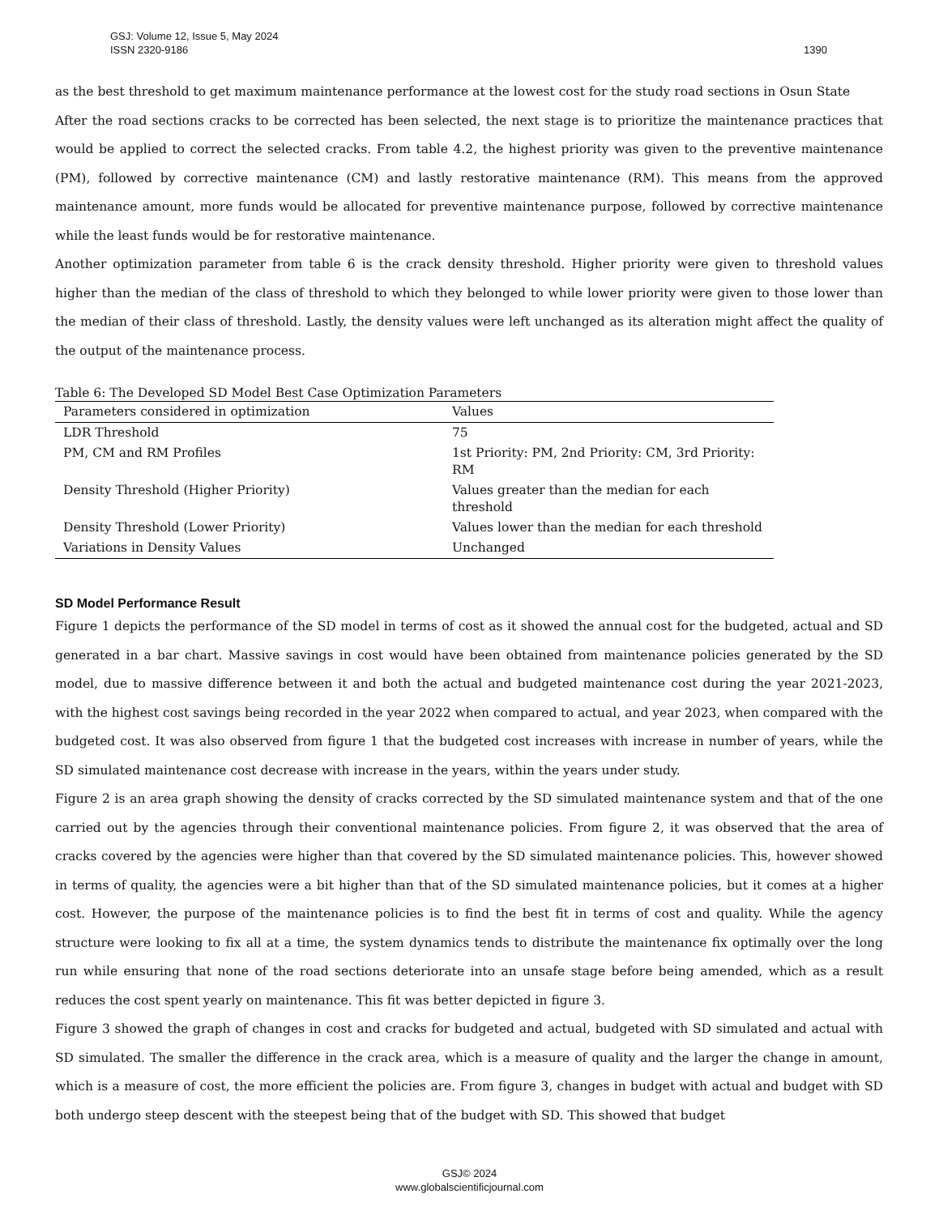1390 GSJ: Volume 12, Issue 5, May 2024
ISSN 2320-9186
as the best threshold to get maximum maintenance performance at the lowest cost for the study road sections in Osun State
After the road sections cracks to be corrected has been selected, the next stage is to prioritize the maintenance practices that would be applied to correct the selected cracks. From table 4.2, the highest priority was given to the preventive maintenance (PM), followed by corrective maintenance (CM) and lastly restorative maintenance (RM). This means from the approved maintenance amount, more funds would be allocated for preventive maintenance purpose, followed by corrective maintenance while the least funds would be for restorative maintenance.
Another optimization parameter from table 6 is the crack density threshold. Higher priority were given to threshold values higher than the median of the class of threshold to which they belonged to while lower priority were given to those lower than the median of their class of threshold. Lastly, the density values were left unchanged as its alteration might affect the quality of the output of the maintenance process.
Table 6: The Developed SD Model Best Case Optimization Parameters
| Parameters considered in optimization | Values |
| --- | --- |
| LDR Threshold | 75 |
| PM, CM and RM Profiles | 1st Priority: PM, 2nd Priority: CM, 3rd Priority: RM |
| Density Threshold (Higher Priority) | Values greater than the median for each threshold |
| Density Threshold (Lower Priority) | Values lower than the median for each threshold |
| Variations in Density Values | Unchanged |
SD Model Performance Result
Figure 1 depicts the performance of the SD model in terms of cost as it showed the annual cost for the budgeted, actual and SD generated in a bar chart. Massive savings in cost would have been obtained from maintenance policies generated by the SD model, due to massive difference between it and both the actual and budgeted maintenance cost during the year 2021-2023, with the highest cost savings being recorded in the year 2022 when compared to actual, and year 2023, when compared with the budgeted cost. It was also observed from figure 1 that the budgeted cost increases with increase in number of years, while the SD simulated maintenance cost decrease with increase in the years, within the years under study.
Figure 2 is an area graph showing the density of cracks corrected by the SD simulated maintenance system and that of the one carried out by the agencies through their conventional maintenance policies. From figure 2, it was observed that the area of cracks covered by the agencies were higher than that covered by the SD simulated maintenance policies. This, however showed in terms of quality, the agencies were a bit higher than that of the SD simulated maintenance policies, but it comes at a higher cost. However, the purpose of the maintenance policies is to find the best fit in terms of cost and quality. While the agency structure were looking to fix all at a time, the system dynamics tends to distribute the maintenance fix optimally over the long run while ensuring that none of the road sections deteriorate into an unsafe stage before being amended, which as a result reduces the cost spent yearly on maintenance. This fit was better depicted in figure 3.
Figure 3 showed the graph of changes in cost and cracks for budgeted and actual, budgeted with SD simulated and actual with SD simulated. The smaller the difference in the crack area, which is a measure of quality and the larger the change in amount, which is a measure of cost, the more efficient the policies are. From figure 3, changes in budget with actual and budget with SD both undergo steep descent with the steepest being that of the budget with SD. This showed that budget
GSJ© 2024
www.globalscientificjournal.com